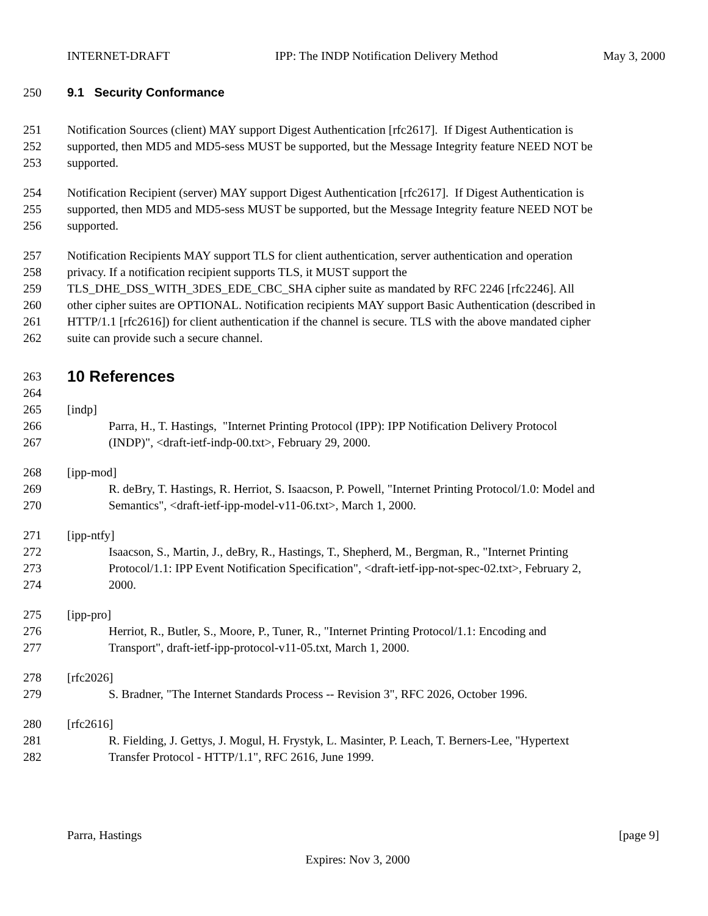INTERNET-DRAFT IPP: The INDP Notification Delivery Method May 3, 2000
250 9.1 Security Conformance
251 Notification Sources (client) MAY support Digest Authentication [rfc2617]. If Digest Authentication is
252 supported, then MD5 and MD5-sess MUST be supported, but the Message Integrity feature NEED NOT be
253 supported.
254 Notification Recipient (server) MAY support Digest Authentication [rfc2617]. If Digest Authentication is
255 supported, then MD5 and MD5-sess MUST be supported, but the Message Integrity feature NEED NOT be
256 supported.
257 Notification Recipients MAY support TLS for client authentication, server authentication and operation
258 privacy. If a notification recipient supports TLS, it MUST support the
259 TLS_DHE_DSS_WITH_3DES_EDE_CBC_SHA cipher suite as mandated by RFC 2246 [rfc2246]. All
260 other cipher suites are OPTIONAL. Notification recipients MAY support Basic Authentication (described in
261 HTTP/1.1 [rfc2616]) for client authentication if the channel is secure. TLS with the above mandated cipher
262 suite can provide such a secure channel.
263 10 References
264
265 [indp]
266 Parra, H., T. Hastings, "Internet Printing Protocol (IPP): IPP Notification Delivery Protocol
267 (INDP)", <draft-ietf-indp-00.txt>, February 29, 2000.
268 [ipp-mod]
269 R. deBry, T. Hastings, R. Herriot, S. Isaacson, P. Powell, "Internet Printing Protocol/1.0: Model and
270 Semantics", <draft-ietf-ipp-model-v11-06.txt>, March 1, 2000.
271 [ipp-ntfy]
272 Isaacson, S., Martin, J., deBry, R., Hastings, T., Shepherd, M., Bergman, R., "Internet Printing
273 Protocol/1.1: IPP Event Notification Specification", <draft-ietf-ipp-not-spec-02.txt>, February 2,
274 2000.
275 [ipp-pro]
276 Herriot, R., Butler, S., Moore, P., Tuner, R., "Internet Printing Protocol/1.1: Encoding and
277 Transport", draft-ietf-ipp-protocol-v11-05.txt, March 1, 2000.
278 [rfc2026]
279 S. Bradner, "The Internet Standards Process -- Revision 3", RFC 2026, October 1996.
280 [rfc2616]
281 R. Fielding, J. Gettys, J. Mogul, H. Frystyk, L. Masinter, P. Leach, T. Berners-Lee, "Hypertext
282 Transfer Protocol - HTTP/1.1", RFC 2616, June 1999.
Parra, Hastings [page 9]
Expires: Nov 3, 2000